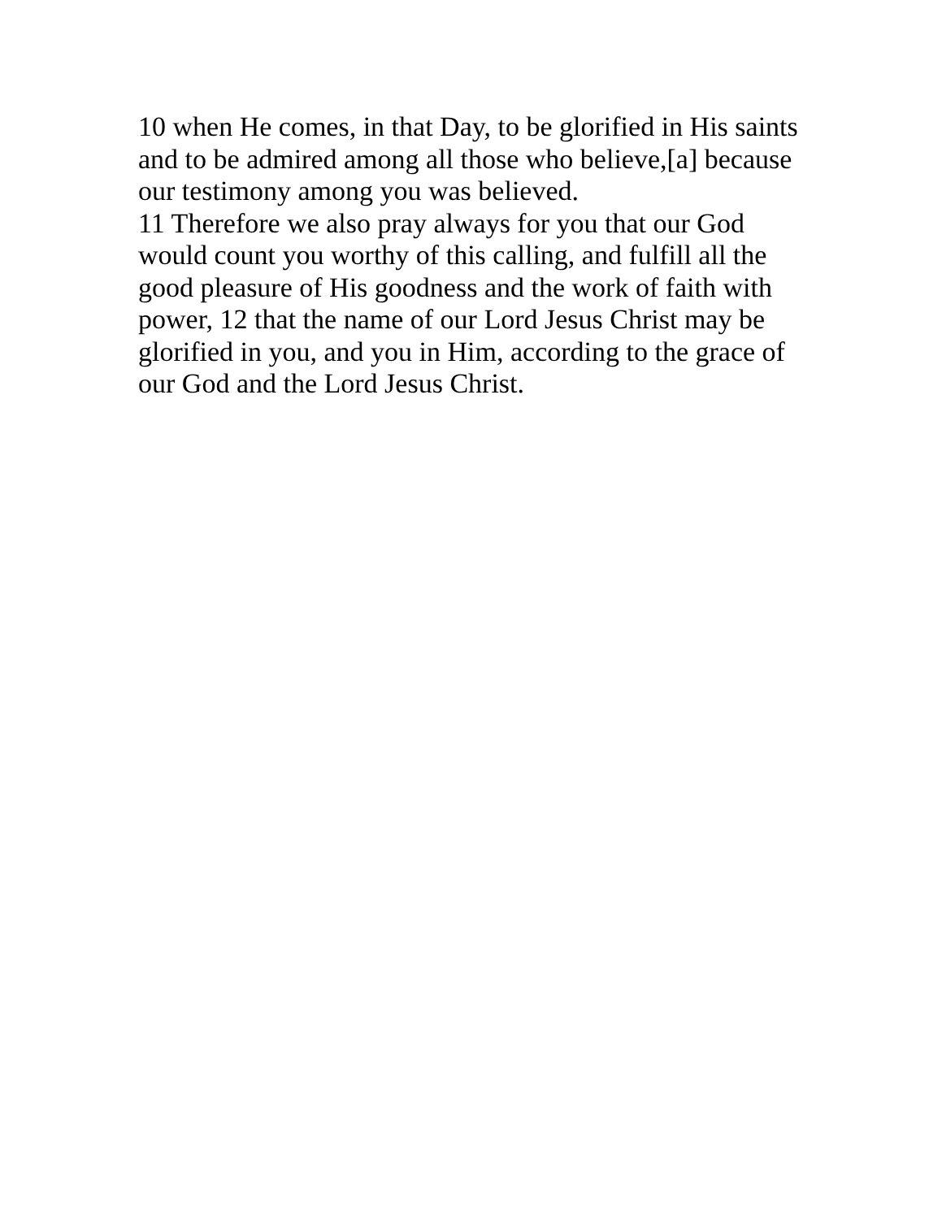10 when He comes, in that Day, to be glorified in His saints
and to be admired among all those who believe,[a] because
our testimony among you was believed.
11 Therefore we also pray always for you that our God
would count you worthy of this calling, and fulfill all the
good pleasure of His goodness and the work of faith with
power, 12 that the name of our Lord Jesus Christ may be
glorified in you, and you in Him, according to the grace of
our God and the Lord Jesus Christ.